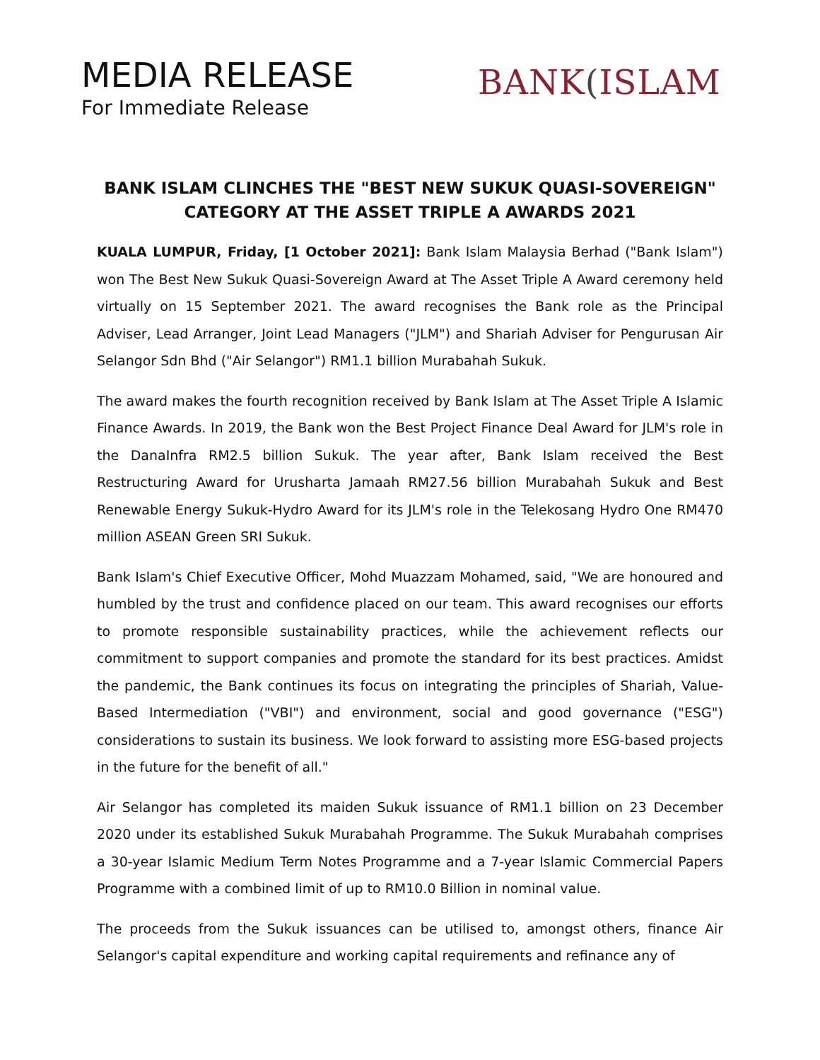MEDIA RELEASE
For Immediate Release
BANK(ISLAM
BANK ISLAM CLINCHES THE "BEST NEW SUKUK QUASI-SOVEREIGN" CATEGORY AT THE ASSET TRIPLE A AWARDS 2021
KUALA LUMPUR, Friday, [1 October 2021]: Bank Islam Malaysia Berhad ("Bank Islam") won The Best New Sukuk Quasi-Sovereign Award at The Asset Triple A Award ceremony held virtually on 15 September 2021. The award recognises the Bank role as the Principal Adviser, Lead Arranger, Joint Lead Managers ("JLM") and Shariah Adviser for Pengurusan Air Selangor Sdn Bhd ("Air Selangor") RM1.1 billion Murabahah Sukuk.
The award makes the fourth recognition received by Bank Islam at The Asset Triple A Islamic Finance Awards. In 2019, the Bank won the Best Project Finance Deal Award for JLM's role in the DanaInfra RM2.5 billion Sukuk. The year after, Bank Islam received the Best Restructuring Award for Urusharta Jamaah RM27.56 billion Murabahah Sukuk and Best Renewable Energy Sukuk-Hydro Award for its JLM's role in the Telekosang Hydro One RM470 million ASEAN Green SRI Sukuk.
Bank Islam's Chief Executive Officer, Mohd Muazzam Mohamed, said, "We are honoured and humbled by the trust and confidence placed on our team. This award recognises our efforts to promote responsible sustainability practices, while the achievement reflects our commitment to support companies and promote the standard for its best practices. Amidst the pandemic, the Bank continues its focus on integrating the principles of Shariah, Value-Based Intermediation ("VBI") and environment, social and good governance ("ESG") considerations to sustain its business. We look forward to assisting more ESG-based projects in the future for the benefit of all."
Air Selangor has completed its maiden Sukuk issuance of RM1.1 billion on 23 December 2020 under its established Sukuk Murabahah Programme. The Sukuk Murabahah comprises a 30-year Islamic Medium Term Notes Programme and a 7-year Islamic Commercial Papers Programme with a combined limit of up to RM10.0 Billion in nominal value.
The proceeds from the Sukuk issuances can be utilised to, amongst others, finance Air Selangor's capital expenditure and working capital requirements and refinance any of